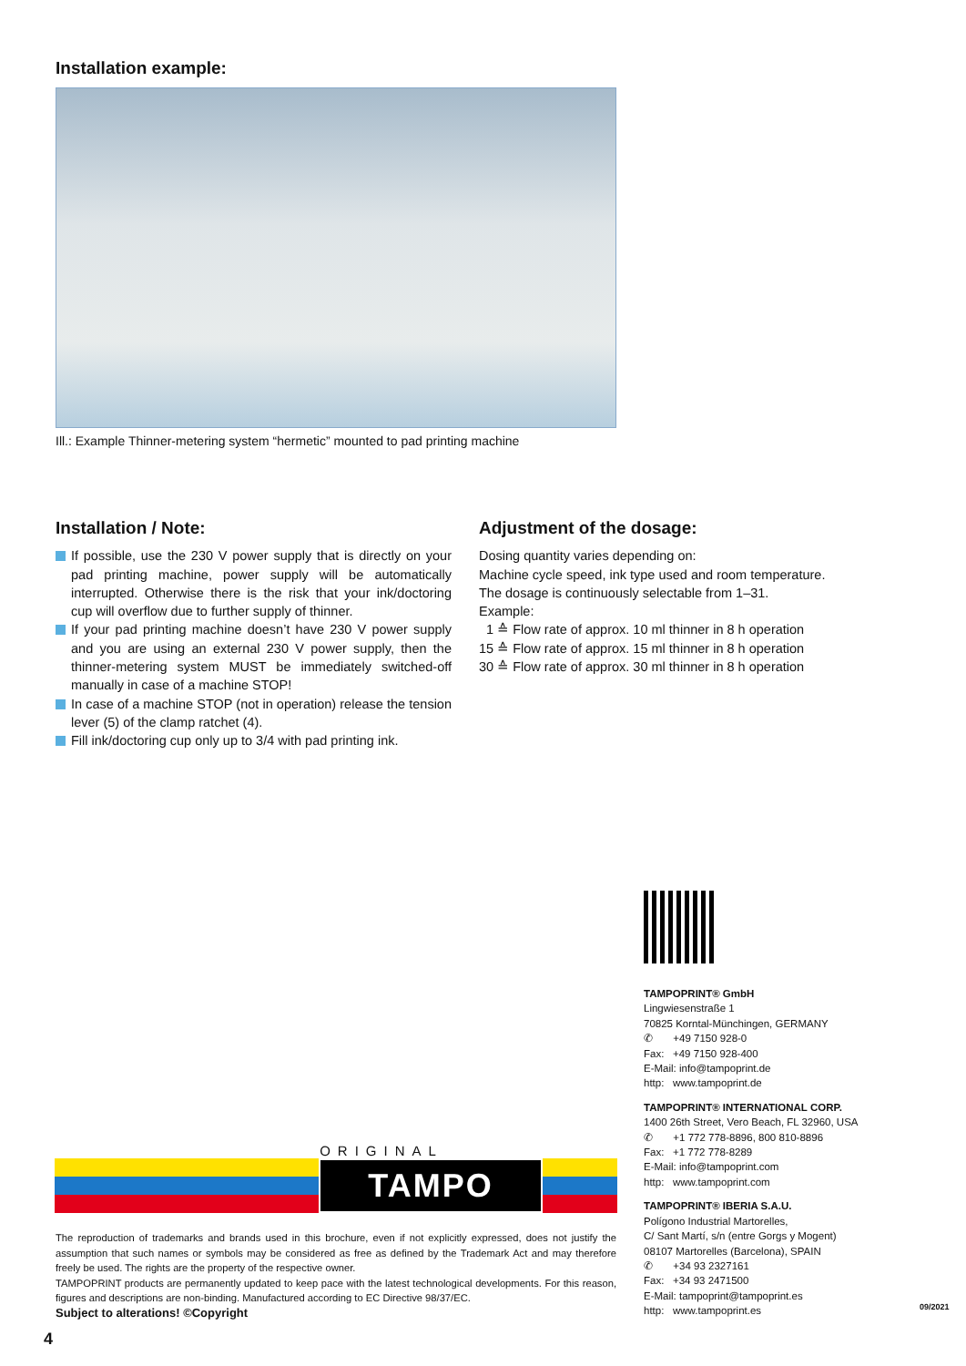Installation example:
Ill.: Example Thinner-metering system “hermetic” mounted to pad printing machine
Installation / Note:
If possible, use the 230 V power supply that is directly on your pad printing machine, power supply will be automatically interrupted. Otherwise there is the risk that your ink/doctoring cup will overflow due to further supply of thinner.
If your pad printing machine doesn’t have 230 V power supply and you are using an external 230 V power supply, then the thinner-metering system MUST be immediately switched-off manually in case of a machine STOP!
In case of a machine STOP (not in operation) release the tension lever (5) of the clamp ratchet (4).
Fill ink/doctoring cup only up to 3/4 with pad printing ink.
Adjustment of the dosage:
Dosing quantity varies depending on:
Machine cycle speed, ink type used and room temperature.
The dosage is continuously selectable from 1–31.
Example:
1 ≙ Flow rate of approx. 10 ml thinner in 8 h operation
15 ≙ Flow rate of approx. 15 ml thinner in 8 h operation
30 ≙ Flow rate of approx. 30 ml thinner in 8 h operation
TAMPOPRINT® GmbH
Lingwiesenstraße 1
70825 Korntal-Münchingen, GERMANY
✆ +49 7150 928-0
Fax: +49 7150 928-400
E-Mail: info@tampoprint.de
http: www.tampoprint.de
TAMPOPRINT® INTERNATIONAL CORP.
1400 26th Street, Vero Beach, FL 32960, USA
✆ +1 772 778-8896, 800 810-8896
Fax: +1 772 778-8289
E-Mail: info@tampoprint.com
http: www.tampoprint.com
TAMPOPRINT® IBERIA S.A.U.
Polígono Industrial Martorelles,
C/ Sant Martí, s/n (entre Gorgs y Mogent)
08107 Martorelles (Barcelona), SPAIN
✆ +34 93 2327161
Fax: +34 93 2471500
E-Mail: tampoprint@tampoprint.es
http: www.tampoprint.es
ORIGINAL
TAMPO PRINT
The reproduction of trademarks and brands used in this brochure, even if not explicitly expressed, does not justify the assumption that such names or symbols may be considered as free as defined by the Trademark Act and may therefore freely be used. The rights are the property of the respective owner.
TAMPOPRINT products are permanently updated to keep pace with the latest technological developments. For this reason, figures and descriptions are non-binding. Manufactured according to EC Directive 98/37/EC.
Subject to alterations! ©Copyright
4
09/2021